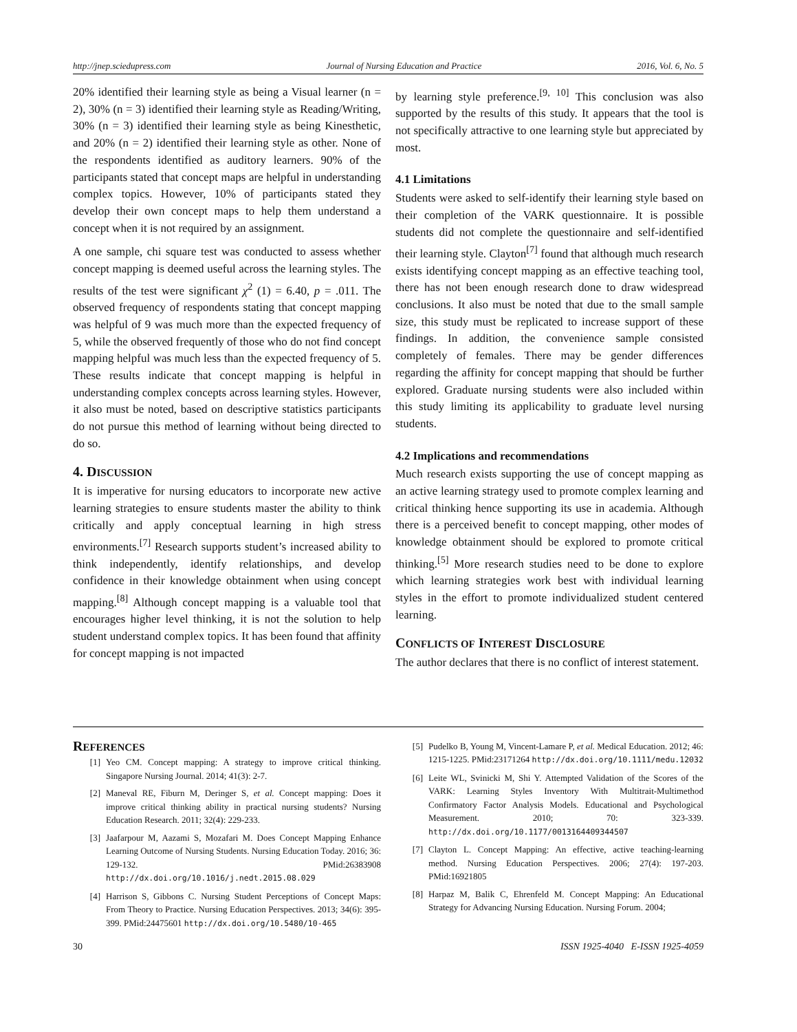http://jnep.sciedupress.com Journal of Nursing Education and Practice 2016, Vol. 6, No. 5
20% identified their learning style as being a Visual learner (n = 2), 30% (n = 3) identified their learning style as Reading/Writing, 30% (n = 3) identified their learning style as being Kinesthetic, and 20% (n = 2) identified their learning style as other. None of the respondents identified as auditory learners. 90% of the participants stated that concept maps are helpful in understanding complex topics. However, 10% of participants stated they develop their own concept maps to help them understand a concept when it is not required by an assignment.
A one sample, chi square test was conducted to assess whether concept mapping is deemed useful across the learning styles. The results of the test were significant χ<sup>2</sup> (1) = 6.40, p = .011. The observed frequency of respondents stating that concept mapping was helpful of 9 was much more than the expected frequency of 5, while the observed frequently of those who do not find concept mapping helpful was much less than the expected frequency of 5. These results indicate that concept mapping is helpful in understanding complex concepts across learning styles. However, it also must be noted, based on descriptive statistics participants do not pursue this method of learning without being directed to do so.
4. DISCUSSION
It is imperative for nursing educators to incorporate new active learning strategies to ensure students master the ability to think critically and apply conceptual learning in high stress environments.<sup>[7]</sup> Research supports student’s increased ability to think independently, identify relationships, and develop confidence in their knowledge obtainment when using concept mapping.<sup>[8]</sup> Although concept mapping is a valuable tool that encourages higher level thinking, it is not the solution to help student understand complex topics. It has been found that affinity for concept mapping is not impacted
by learning style preference.<sup>[9, 10]</sup> This conclusion was also supported by the results of this study. It appears that the tool is not specifically attractive to one learning style but appreciated by most.
4.1 Limitations
Students were asked to self-identify their learning style based on their completion of the VARK questionnaire. It is possible students did not complete the questionnaire and self-identified their learning style. Clayton<sup>[7]</sup> found that although much research exists identifying concept mapping as an effective teaching tool, there has not been enough research done to draw widespread conclusions. It also must be noted that due to the small sample size, this study must be replicated to increase support of these findings. In addition, the convenience sample consisted completely of females. There may be gender differences regarding the affinity for concept mapping that should be further explored. Graduate nursing students were also included within this study limiting its applicability to graduate level nursing students.
4.2 Implications and recommendations
Much research exists supporting the use of concept mapping as an active learning strategy used to promote complex learning and critical thinking hence supporting its use in academia. Although there is a perceived benefit to concept mapping, other modes of knowledge obtainment should be explored to promote critical thinking.<sup>[5]</sup> More research studies need to be done to explore which learning strategies work best with individual learning styles in the effort to promote individualized student centered learning.
CONFLICTS OF INTEREST DISCLOSURE
The author declares that there is no conflict of interest statement.
REFERENCES
[1] Yeo CM. Concept mapping: A strategy to improve critical thinking. Singapore Nursing Journal. 2014; 41(3): 2-7.
[2] Maneval RE, Fiburn M, Deringer S, et al. Concept mapping: Does it improve critical thinking ability in practical nursing students? Nursing Education Research. 2011; 32(4): 229-233.
[3] Jaafarpour M, Aazami S, Mozafari M. Does Concept Mapping Enhance Learning Outcome of Nursing Students. Nursing Education Today. 2016; 36: 129-132. PMid:26383908 http://dx.doi.org/10.1016/j.nedt.2015.08.029
[4] Harrison S, Gibbons C. Nursing Student Perceptions of Concept Maps: From Theory to Practice. Nursing Education Perspectives. 2013; 34(6): 395-399. PMid:24475601 http://dx.doi.org/10.5480/10-465
[5] Pudelko B, Young M, Vincent-Lamare P, et al. Medical Education. 2012; 46: 1215-1225. PMid:23171264 http://dx.doi.org/10.1111/medu.12032
[6] Leite WL, Svinicki M, Shi Y. Attempted Validation of the Scores of the VARK: Learning Styles Inventory With Multitrait-Multimethod Confirmatory Factor Analysis Models. Educational and Psychological Measurement. 2010; 70: 323-339. http://dx.doi.org/10.1177/0013164409344507
[7] Clayton L. Concept Mapping: An effective, active teaching-learning method. Nursing Education Perspectives. 2006; 27(4): 197-203. PMid:16921805
[8] Harpaz M, Balik C, Ehrenfeld M. Concept Mapping: An Educational Strategy for Advancing Nursing Education. Nursing Forum. 2004;
30 ISSN 1925-4040 E-ISSN 1925-4059